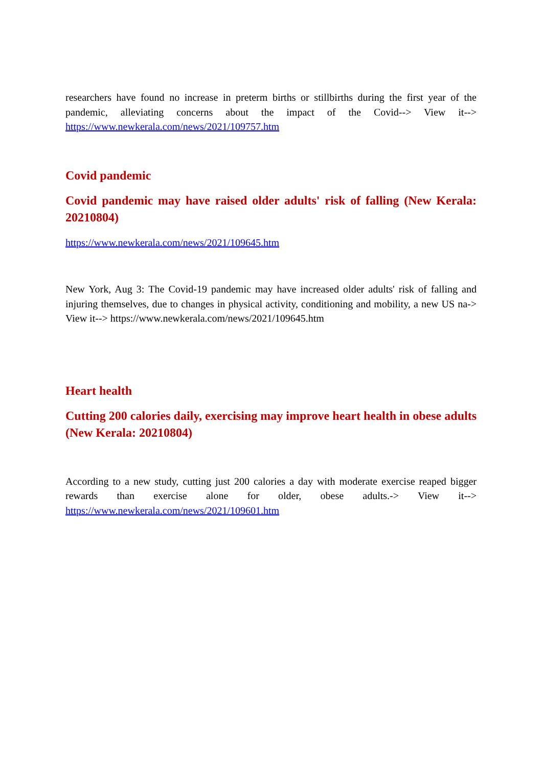researchers have found no increase in preterm births or stillbirths during the first year of the pandemic, alleviating concerns about the impact of the Covid--> View it--> https://www.newkerala.com/news/2021/109757.htm
Covid pandemic
Covid pandemic may have raised older adults' risk of falling (New Kerala: 20210804)
https://www.newkerala.com/news/2021/109645.htm
New York, Aug 3: The Covid-19 pandemic may have increased older adults' risk of falling and injuring themselves, due to changes in physical activity, conditioning and mobility, a new US na-> View it--> https://www.newkerala.com/news/2021/109645.htm
Heart health
Cutting 200 calories daily, exercising may improve heart health in obese adults (New Kerala: 20210804)
According to a new study, cutting just 200 calories a day with moderate exercise reaped bigger rewards than exercise alone for older, obese adults.-> View it--> https://www.newkerala.com/news/2021/109601.htm